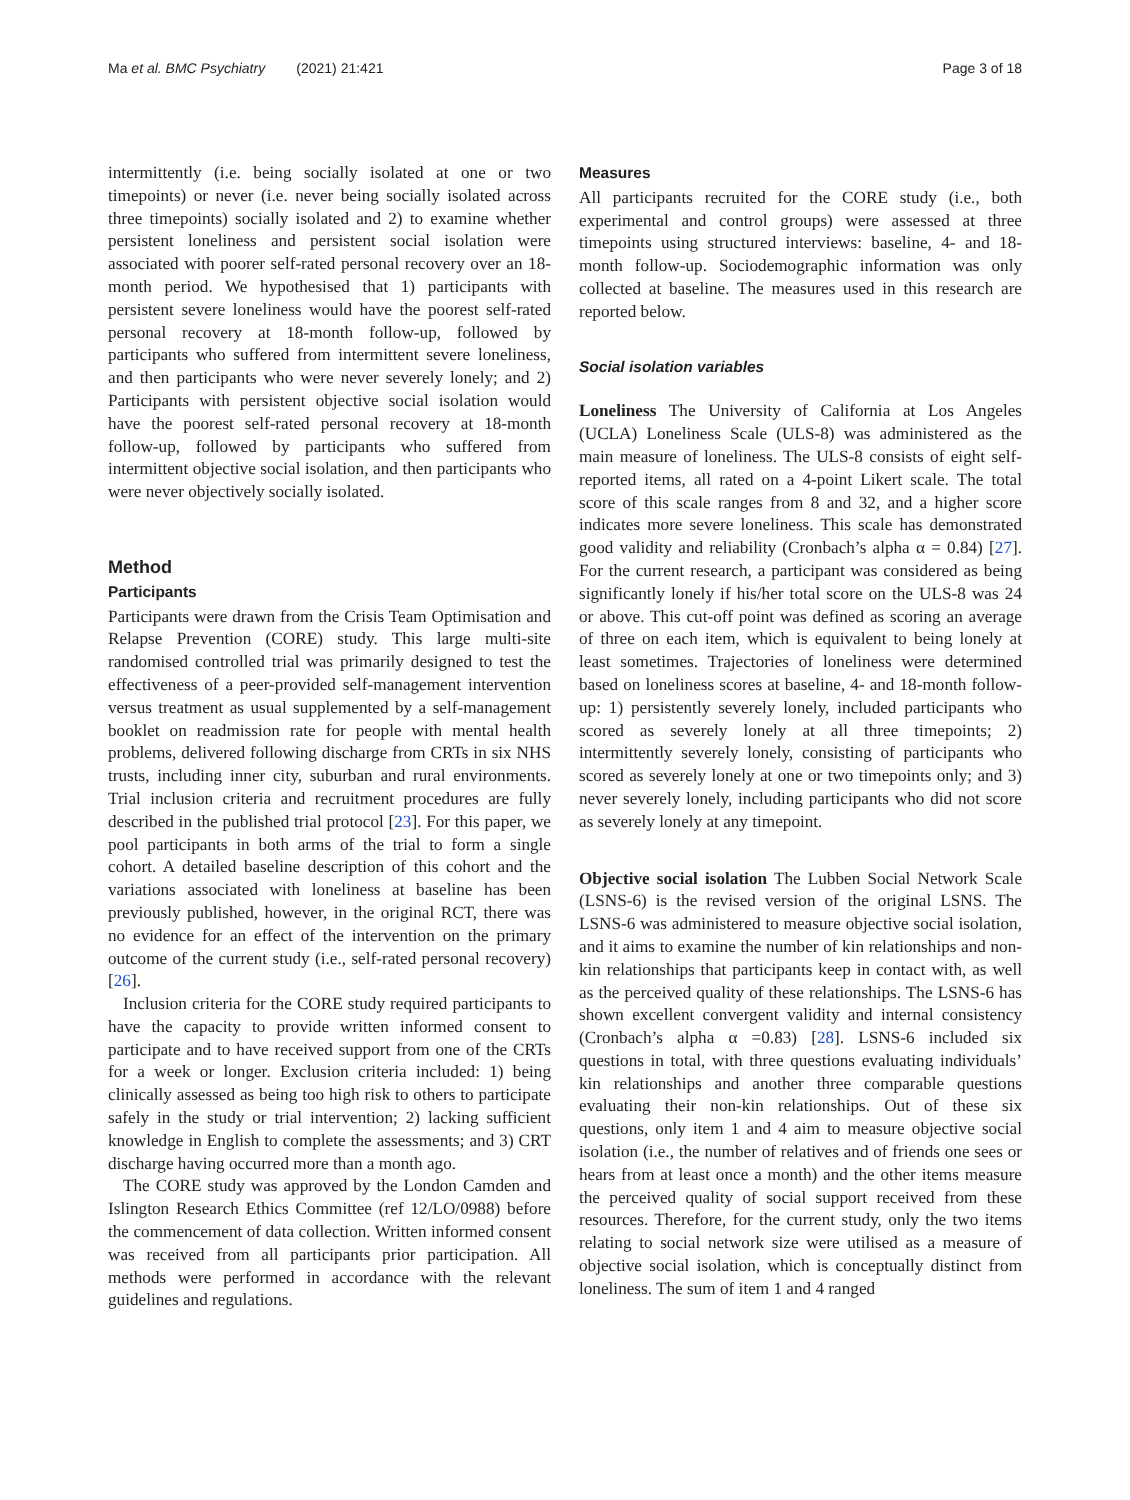Ma et al. BMC Psychiatry (2021) 21:421 Page 3 of 18
intermittently (i.e. being socially isolated at one or two timepoints) or never (i.e. never being socially isolated across three timepoints) socially isolated and 2) to examine whether persistent loneliness and persistent social isolation were associated with poorer self-rated personal recovery over an 18-month period. We hypothesised that 1) participants with persistent severe loneliness would have the poorest self-rated personal recovery at 18-month follow-up, followed by participants who suffered from intermittent severe loneliness, and then participants who were never severely lonely; and 2) Participants with persistent objective social isolation would have the poorest self-rated personal recovery at 18-month follow-up, followed by participants who suffered from intermittent objective social isolation, and then participants who were never objectively socially isolated.
Method
Participants
Participants were drawn from the Crisis Team Optimisation and Relapse Prevention (CORE) study. This large multi-site randomised controlled trial was primarily designed to test the effectiveness of a peer-provided self-management intervention versus treatment as usual supplemented by a self-management booklet on readmission rate for people with mental health problems, delivered following discharge from CRTs in six NHS trusts, including inner city, suburban and rural environments. Trial inclusion criteria and recruitment procedures are fully described in the published trial protocol [23]. For this paper, we pool participants in both arms of the trial to form a single cohort. A detailed baseline description of this cohort and the variations associated with loneliness at baseline has been previously published, however, in the original RCT, there was no evidence for an effect of the intervention on the primary outcome of the current study (i.e., self-rated personal recovery) [26].
Inclusion criteria for the CORE study required participants to have the capacity to provide written informed consent to participate and to have received support from one of the CRTs for a week or longer. Exclusion criteria included: 1) being clinically assessed as being too high risk to others to participate safely in the study or trial intervention; 2) lacking sufficient knowledge in English to complete the assessments; and 3) CRT discharge having occurred more than a month ago.
The CORE study was approved by the London Camden and Islington Research Ethics Committee (ref 12/LO/0988) before the commencement of data collection. Written informed consent was received from all participants prior participation. All methods were performed in accordance with the relevant guidelines and regulations.
Measures
All participants recruited for the CORE study (i.e., both experimental and control groups) were assessed at three timepoints using structured interviews: baseline, 4- and 18-month follow-up. Sociodemographic information was only collected at baseline. The measures used in this research are reported below.
Social isolation variables
Loneliness The University of California at Los Angeles (UCLA) Loneliness Scale (ULS-8) was administered as the main measure of loneliness. The ULS-8 consists of eight self-reported items, all rated on a 4-point Likert scale. The total score of this scale ranges from 8 and 32, and a higher score indicates more severe loneliness. This scale has demonstrated good validity and reliability (Cronbach’s alpha α = 0.84) [27]. For the current research, a participant was considered as being significantly lonely if his/her total score on the ULS-8 was 24 or above. This cut-off point was defined as scoring an average of three on each item, which is equivalent to being lonely at least sometimes. Trajectories of loneliness were determined based on loneliness scores at baseline, 4- and 18-month follow-up: 1) persistently severely lonely, included participants who scored as severely lonely at all three timepoints; 2) intermittently severely lonely, consisting of participants who scored as severely lonely at one or two timepoints only; and 3) never severely lonely, including participants who did not score as severely lonely at any timepoint.
Objective social isolation The Lubben Social Network Scale (LSNS-6) is the revised version of the original LSNS. The LSNS-6 was administered to measure objective social isolation, and it aims to examine the number of kin relationships and non-kin relationships that participants keep in contact with, as well as the perceived quality of these relationships. The LSNS-6 has shown excellent convergent validity and internal consistency (Cronbach’s alpha α =0.83) [28]. LSNS-6 included six questions in total, with three questions evaluating individuals’ kin relationships and another three comparable questions evaluating their non-kin relationships. Out of these six questions, only item 1 and 4 aim to measure objective social isolation (i.e., the number of relatives and of friends one sees or hears from at least once a month) and the other items measure the perceived quality of social support received from these resources. Therefore, for the current study, only the two items relating to social network size were utilised as a measure of objective social isolation, which is conceptually distinct from loneliness. The sum of item 1 and 4 ranged